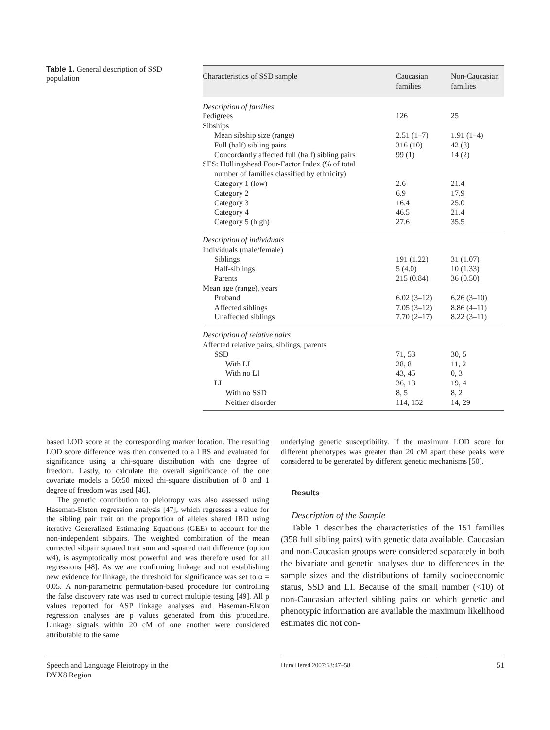Table 1. General description of SSD population
| Characteristics of SSD sample | Caucasian families | Non-Caucasian families |
| --- | --- | --- |
| Description of families | | |
| Pedigrees | 126 | 25 |
| Sibships | | |
| Mean sibship size (range) | 2.51 (1–7) | 1.91 (1–4) |
| Full (half) sibling pairs | 316 (10) | 42 (8) |
| Concordantly affected full (half) sibling pairs | 99 (1) | 14 (2) |
| SES: Hollingshead Four-Factor Index (% of total number of families classified by ethnicity) | | |
| Category 1 (low) | 2.6 | 21.4 |
| Category 2 | 6.9 | 17.9 |
| Category 3 | 16.4 | 25.0 |
| Category 4 | 46.5 | 21.4 |
| Category 5 (high) | 27.6 | 35.5 |
| Description of individuals | | |
| Individuals (male/female) | | |
| Siblings | 191 (1.22) | 31 (1.07) |
| Half-siblings | 5 (4.0) | 10 (1.33) |
| Parents | 215 (0.84) | 36 (0.50) |
| Mean age (range), years | | |
| Proband | 6.02 (3–12) | 6.26 (3–10) |
| Affected siblings | 7.05 (3–12) | 8.86 (4–11) |
| Unaffected siblings | 7.70 (2–17) | 8.22 (3–11) |
| Description of relative pairs | | |
| Affected relative pairs, siblings, parents | | |
| SSD | 71, 53 | 30, 5 |
| With LI | 28, 8 | 11, 2 |
| With no LI | 43, 45 | 0, 3 |
| LI | 36, 13 | 19, 4 |
| With no SSD | 8, 5 | 8, 2 |
| Neither disorder | 114, 152 | 14, 29 |
based LOD score at the corresponding marker location. The resulting LOD score difference was then converted to a LRS and evaluated for significance using a chi-square distribution with one degree of freedom. Lastly, to calculate the overall significance of the one covariate models a 50:50 mixed chi-square distribution of 0 and 1 degree of freedom was used [46].
The genetic contribution to pleiotropy was also assessed using Haseman-Elston regression analysis [47], which regresses a value for the sibling pair trait on the proportion of alleles shared IBD using iterative Generalized Estimating Equations (GEE) to account for the non-independent sibpairs. The weighted combination of the mean corrected sibpair squared trait sum and squared trait difference (option w4), is asymptotically most powerful and was therefore used for all regressions [48]. As we are confirming linkage and not establishing new evidence for linkage, the threshold for significance was set to α = 0.05. A non-parametric permutation-based procedure for controlling the false discovery rate was used to correct multiple testing [49]. All p values reported for ASP linkage analyses and Haseman-Elston regression analyses are p values generated from this procedure. Linkage signals within 20 cM of one another were considered attributable to the same
underlying genetic susceptibility. If the maximum LOD score for different phenotypes was greater than 20 cM apart these peaks were considered to be generated by different genetic mechanisms [50].
Results
Description of the Sample
Table 1 describes the characteristics of the 151 families (358 full sibling pairs) with genetic data available. Caucasian and non-Caucasian groups were considered separately in both the bivariate and genetic analyses due to differences in the sample sizes and the distributions of family socioeconomic status, SSD and LI. Because of the small number (<10) of non-Caucasian affected sibling pairs on which genetic and phenotypic information are available the maximum likelihood estimates did not con-
Speech and Language Pleiotropy in the DYX8 Region
Hum Hered 2007;63:47–58 51